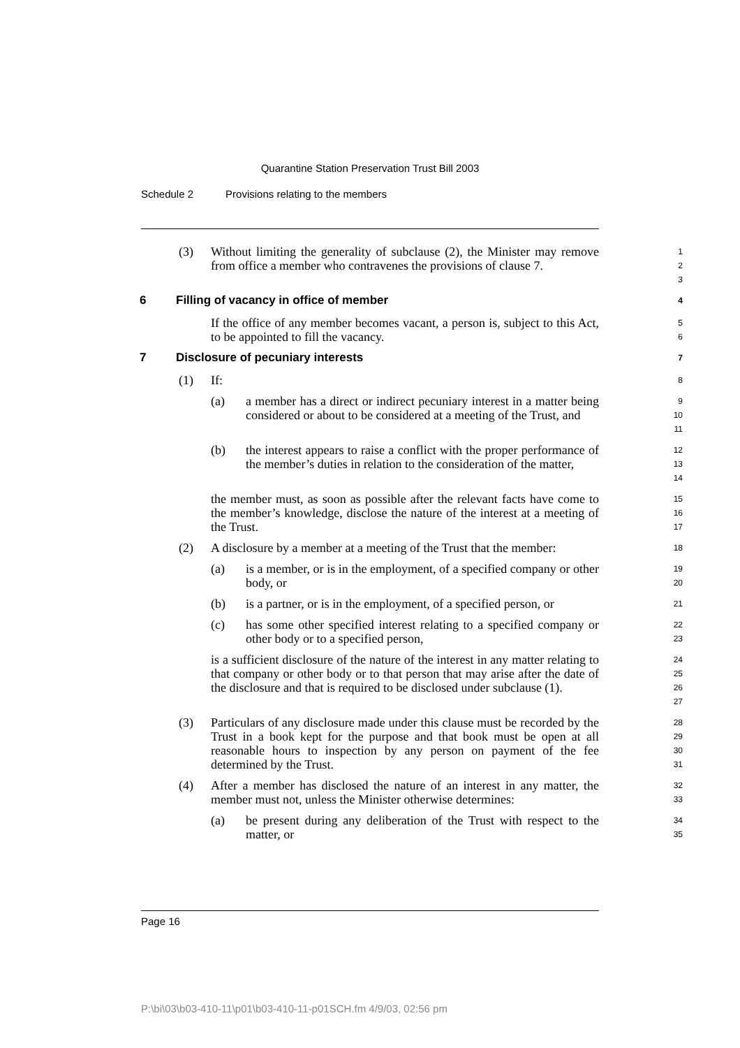Quarantine Station Preservation Trust Bill 2003
Schedule 2 Provisions relating to the members
(3) Without limiting the generality of subclause (2), the Minister may remove from office a member who contravenes the provisions of clause 7.
1
2
3
6 Filling of vacancy in office of member
4
If the office of any member becomes vacant, a person is, subject to this Act, to be appointed to fill the vacancy.
5
6
7 Disclosure of pecuniary interests
7
(1) If:
8
(a) a member has a direct or indirect pecuniary interest in a matter being considered or about to be considered at a meeting of the Trust, and
9
10
11
(b) the interest appears to raise a conflict with the proper performance of the member’s duties in relation to the consideration of the matter,
12
13
14
the member must, as soon as possible after the relevant facts have come to the member’s knowledge, disclose the nature of the interest at a meeting of the Trust.
15
16
17
(2) A disclosure by a member at a meeting of the Trust that the member:
18
(a) is a member, or is in the employment, of a specified company or other body, or
19
20
(b) is a partner, or is in the employment, of a specified person, or
21
(c) has some other specified interest relating to a specified company or other body or to a specified person,
22
23
is a sufficient disclosure of the nature of the interest in any matter relating to that company or other body or to that person that may arise after the date of the disclosure and that is required to be disclosed under subclause (1).
24
25
26
27
(3) Particulars of any disclosure made under this clause must be recorded by the Trust in a book kept for the purpose and that book must be open at all reasonable hours to inspection by any person on payment of the fee determined by the Trust.
28
29
30
31
(4) After a member has disclosed the nature of an interest in any matter, the member must not, unless the Minister otherwise determines:
32
33
(a) be present during any deliberation of the Trust with respect to the matter, or
34
35
Page 16
P:\bi\03\b03-410-11\p01\b03-410-11-p01SCH.fm 4/9/03, 02:56 pm